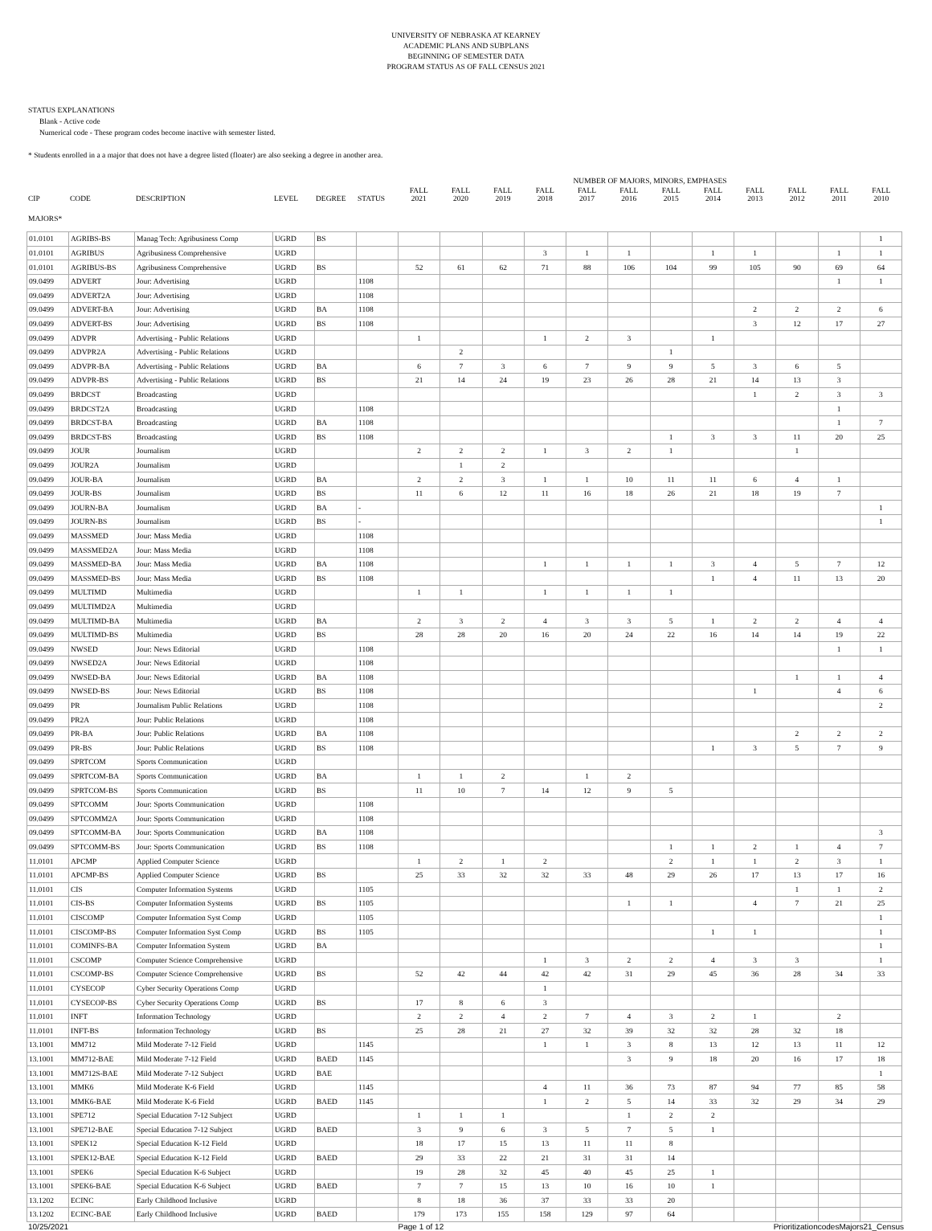UNIVERSITY OF NEBRASKA AT KEARNEY
ACADEMIC PLANS AND SUBPLANS
BEGINNING OF SEMESTER DATA
PROGRAM STATUS AS OF FALL CENSUS 2021
STATUS EXPLANATIONS
Blank - Active code
Numerical code - These program codes become inactive with semester listed.
* Students enrolled in a a major that does not have a degree listed (floater) are also seeking a degree in another area.
| | | | | | | NUMBER OF MAJORS, MINORS, EMPHASES | | | | | | | | | | | |
| --- | --- | --- | --- | --- | --- | --- | --- | --- | --- | --- | --- | --- | --- | --- | --- | --- | --- |
| CIP | CODE | DESCRIPTION | LEVEL | DEGREE | STATUS | FALL 2021 | FALL 2020 | FALL 2019 | FALL 2018 | FALL 2017 | FALL 2016 | FALL 2015 | FALL 2014 | FALL 2013 | FALL 2012 | FALL 2011 | FALL 2010 |
| MAJORS* | | | | | | | | | | | | | | | | | |
| 01.0101 | AGRIBS-BS | Manag Tech: Agribusiness Comp | UGRD | BS | | | | | | | | | | | | | 1 |
| 01.0101 | AGRIBUS | Agribusiness Comprehensive | UGRD | | | | | | 3 | 1 | 1 | | 1 | 1 | | 1 | 1 |
| 01.0101 | AGRIBUS-BS | Agribusiness Comprehensive | UGRD | BS | | 52 | 61 | 62 | 71 | 88 | 106 | 104 | 99 | 105 | 90 | 69 | 64 |
| 09.0499 | ADVERT | Jour: Advertising | UGRD | | 1108 | | | | | | | | | | | 1 | 1 |
| 09.0499 | ADVERT2A | Jour: Advertising | UGRD | | 1108 | | | | | | | | | | | | |
| 09.0499 | ADVERT-BA | Jour: Advertising | UGRD | BA | 1108 | | | | | | | | | 2 | 2 | 2 | 6 |
| 09.0499 | ADVERT-BS | Jour: Advertising | UGRD | BS | 1108 | | | | | | | | | 3 | 12 | 17 | 27 |
| 09.0499 | ADVPR | Advertising - Public Relations | UGRD | | | 1 | | | 1 | 2 | 3 | | 1 | | | | |
| 09.0499 | ADVPR2A | Advertising - Public Relations | UGRD | | | | 2 | | | | | 1 | | | | | |
| 09.0499 | ADVPR-BA | Advertising - Public Relations | UGRD | BA | | 6 | 7 | 3 | 6 | 7 | 9 | 9 | 5 | 3 | 6 | 5 | |
| 09.0499 | ADVPR-BS | Advertising - Public Relations | UGRD | BS | | 21 | 14 | 24 | 19 | 23 | 26 | 28 | 21 | 14 | 13 | 3 | |
| 09.0499 | BRDCST | Broadcasting | UGRD | | | | | | | | | | | 1 | 2 | 3 | 3 |
| 09.0499 | BRDCST2A | Broadcasting | UGRD | | 1108 | | | | | | | | | | | 1 | |
| 09.0499 | BRDCST-BA | Broadcasting | UGRD | BA | 1108 | | | | | | | | | | | 1 | 7 |
| 09.0499 | BRDCST-BS | Broadcasting | UGRD | BS | 1108 | | | | | | | 1 | 3 | 3 | 11 | 20 | 25 |
| 09.0499 | JOUR | Journalism | UGRD | | | 2 | 2 | 2 | 1 | 3 | 2 | 1 | | | 1 | | |
| 09.0499 | JOUR2A | Journalism | UGRD | | | | 1 | 2 | | | | | | | | | |
| 09.0499 | JOUR-BA | Journalism | UGRD | BA | | 2 | 2 | 3 | 1 | 1 | 10 | 11 | 11 | 6 | 4 | 1 | |
| 09.0499 | JOUR-BS | Journalism | UGRD | BS | | 11 | 6 | 12 | 11 | 16 | 18 | 26 | 21 | 18 | 19 | 7 | |
| 09.0499 | JOURN-BA | Journalism | UGRD | BA | - | | | | | | | | | | | | 1 |
| 09.0499 | JOURN-BS | Journalism | UGRD | BS | - | | | | | | | | | | | | 1 |
| 09.0499 | MASSMED | Jour: Mass Media | UGRD | | 1108 | | | | | | | | | | | | |
| 09.0499 | MASSMED2A | Jour: Mass Media | UGRD | | 1108 | | | | | | | | | | | | |
| 09.0499 | MASSMED-BA | Jour: Mass Media | UGRD | BA | 1108 | | | | 1 | 1 | 1 | 1 | 3 | 4 | 5 | 7 | 12 |
| 09.0499 | MASSMED-BS | Jour: Mass Media | UGRD | BS | 1108 | | | | | | | | 1 | 4 | 11 | 13 | 20 |
| 09.0499 | MULTIMD | Multimedia | UGRD | | | 1 | 1 | | 1 | 1 | 1 | 1 | | | | | |
| 09.0499 | MULTIMD2A | Multimedia | UGRD | | | | | | | | | | | | | | |
| 09.0499 | MULTIMD-BA | Multimedia | UGRD | BA | | 2 | 3 | 2 | 4 | 3 | 3 | 5 | 1 | 2 | 2 | 4 | 4 |
| 09.0499 | MULTIMD-BS | Multimedia | UGRD | BS | | 28 | 28 | 20 | 16 | 20 | 24 | 22 | 16 | 14 | 14 | 19 | 22 |
| 09.0499 | NWSED | Jour: News Editorial | UGRD | | 1108 | | | | | | | | | | | 1 | 1 |
| 09.0499 | NWSED2A | Jour: News Editorial | UGRD | | 1108 | | | | | | | | | | | | |
| 09.0499 | NWSED-BA | Jour: News Editorial | UGRD | BA | 1108 | | | | | | | | | | 1 | 1 | 4 |
| 09.0499 | NWSED-BS | Jour: News Editorial | UGRD | BS | 1108 | | | | | | | | | 1 | | 4 | 6 |
| 09.0499 | PR | Journalism Public Relations | UGRD | | 1108 | | | | | | | | | | | | 2 |
| 09.0499 | PR2A | Jour: Public Relations | UGRD | | 1108 | | | | | | | | | | | | |
| 09.0499 | PR-BA | Jour: Public Relations | UGRD | BA | 1108 | | | | | | | | | | 2 | 2 | 2 |
| 09.0499 | PR-BS | Jour: Public Relations | UGRD | BS | 1108 | | | | | | | | 1 | 3 | 5 | 7 | 9 |
| 09.0499 | SPRTCOM | Sports Communication | UGRD | | | | | | | | | | | | | | |
| 09.0499 | SPRTCOM-BA | Sports Communication | UGRD | BA | | 1 | 1 | 2 | | 1 | 2 | | | | | | |
| 09.0499 | SPRTCOM-BS | Sports Communication | UGRD | BS | | 11 | 10 | 7 | 14 | 12 | 9 | 5 | | | | | |
| 09.0499 | SPTCOMM | Jour: Sports Communication | UGRD | | 1108 | | | | | | | | | | | | |
| 09.0499 | SPTCOMM2A | Jour: Sports Communication | UGRD | | 1108 | | | | | | | | | | | | |
| 09.0499 | SPTCOMM-BA | Jour: Sports Communication | UGRD | BA | 1108 | | | | | | | | | | | | 3 |
| 09.0499 | SPTCOMM-BS | Jour: Sports Communication | UGRD | BS | 1108 | | | | | | | 1 | 1 | 2 | 1 | 4 | 7 |
| 11.0101 | APCMP | Applied Computer Science | UGRD | | | 1 | 2 | 1 | 2 | | | 2 | 1 | 1 | 2 | 3 | 1 |
| 11.0101 | APCMP-BS | Applied Computer Science | UGRD | BS | | 25 | 33 | 32 | 32 | 33 | 48 | 29 | 26 | 17 | 13 | 17 | 16 |
| 11.0101 | CIS | Computer Information Systems | UGRD | | 1105 | | | | | | | | | | 1 | 1 | 2 |
| 11.0101 | CIS-BS | Computer Information Systems | UGRD | BS | 1105 | | | | | | 1 | 1 | | 4 | 7 | 21 | 25 |
| 11.0101 | CISCOMP | Computer Information Syst Comp | UGRD | | 1105 | | | | | | | | | | | | 1 |
| 11.0101 | CISCOMP-BS | Computer Information Syst Comp | UGRD | BS | 1105 | | | | | | | | 1 | 1 | | | 1 |
| 11.0101 | COMINFS-BA | Computer Information System | UGRD | BA | | | | | | | | | | | | | 1 |
| 11.0101 | CSCOMP | Computer Science Comprehensive | UGRD | | | | | | 1 | 3 | 2 | 2 | 4 | 3 | 3 | | 1 |
| 11.0101 | CSCOMP-BS | Computer Science Comprehensive | UGRD | BS | | 52 | 42 | 44 | 42 | 42 | 31 | 29 | 45 | 36 | 28 | 34 | 33 |
| 11.0101 | CYSECOP | Cyber Security Operations Comp | UGRD | | | | | | 1 | | | | | | | | |
| 11.0101 | CYSECOP-BS | Cyber Security Operations Comp | UGRD | BS | | 17 | 8 | 6 | 3 | | | | | | | | |
| 11.0101 | INFT | Information Technology | UGRD | | | 2 | 2 | 4 | 2 | 7 | 4 | 3 | 2 | 1 | | 2 | |
| 11.0101 | INFT-BS | Information Technology | UGRD | BS | | 25 | 28 | 21 | 27 | 32 | 39 | 32 | 32 | 28 | 32 | 18 | |
| 13.1001 | MM712 | Mild Moderate 7-12 Field | UGRD | | 1145 | | | | 1 | 1 | 3 | 8 | 13 | 12 | 13 | 11 | 12 |
| 13.1001 | MM712-BAE | Mild Moderate 7-12 Field | UGRD | BAED | 1145 | | | | | | 3 | 9 | 18 | 20 | 16 | 17 | 18 |
| 13.1001 | MM712S-BAE | Mild Moderate 7-12 Subject | UGRD | BAE | | | | | | | | | | | | | 1 |
| 13.1001 | MMK6 | Mild Moderate K-6 Field | UGRD | | 1145 | | | | 4 | 11 | 36 | 73 | 87 | 94 | 77 | 85 | 58 |
| 13.1001 | MMK6-BAE | Mild Moderate K-6 Field | UGRD | BAED | 1145 | | | | 1 | 2 | 5 | 14 | 33 | 32 | 29 | 34 | 29 |
| 13.1001 | SPE712 | Special Education 7-12 Subject | UGRD | | | 1 | 1 | 1 | | | 1 | 2 | 2 | | | | |
| 13.1001 | SPE712-BAE | Special Education 7-12 Subject | UGRD | BAED | | 3 | 9 | 6 | 3 | 5 | 7 | 5 | 1 | | | | |
| 13.1001 | SPEK12 | Special Education K-12 Field | UGRD | | | 18 | 17 | 15 | 13 | 11 | 11 | 8 | | | | | |
| 13.1001 | SPEK12-BAE | Special Education K-12 Field | UGRD | BAED | | 29 | 33 | 22 | 21 | 31 | 31 | 14 | | | | | |
| 13.1001 | SPEK6 | Special Education K-6 Subject | UGRD | | | 19 | 28 | 32 | 45 | 40 | 45 | 25 | 1 | | | | |
| 13.1001 | SPEK6-BAE | Special Education K-6 Subject | UGRD | BAED | | 7 | 7 | 15 | 13 | 10 | 16 | 10 | 1 | | | | |
| 13.1202 | ECINC | Early Childhood Inclusive | UGRD | | | 8 | 18 | 36 | 37 | 33 | 33 | 20 | | | | | |
| 13.1202 | ECINC-BAE | Early Childhood Inclusive | UGRD | BAED | | 179 | 173 | 155 | 158 | 129 | 97 | 64 | | | | | |
10/25/2021 Page 1 of 12 PrioritizationcodesMajors21_Census